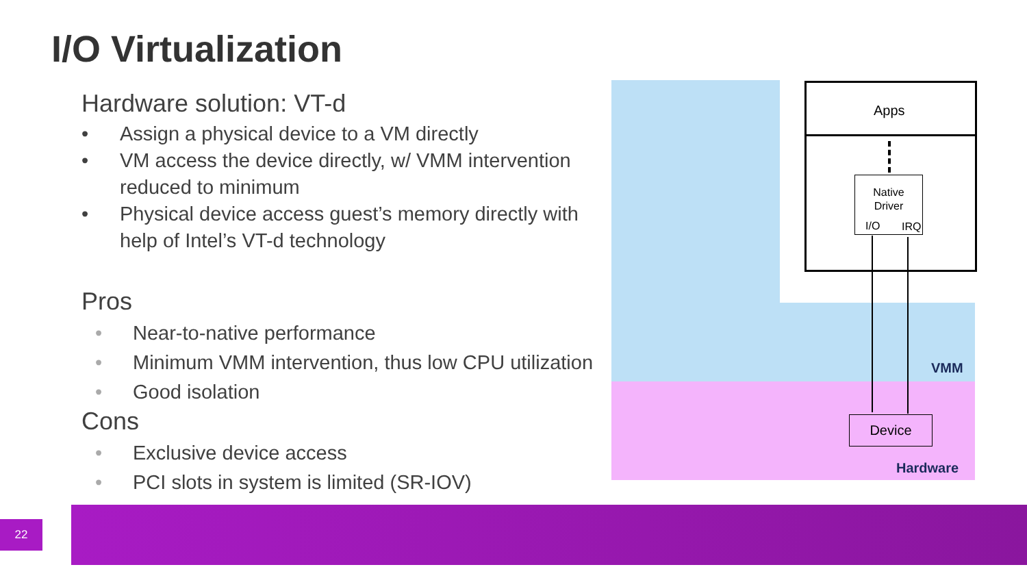I/O Virtualization
Hardware solution: VT-d
• Assign a physical device to a VM directly
• VM access the device directly, w/ VMM intervention reduced to minimum
• Physical device access guest’s memory directly with help of Intel’s VT-d technology
Pros
• Near-to-native performance
• Minimum VMM intervention, thus low CPU utilization
• Good isolation
Cons
• Exclusive device access
• PCI slots in system is limited (SR-IOV)
Apps
Native
Driver
I/O IRQ
VMM
Device
Hardware
22